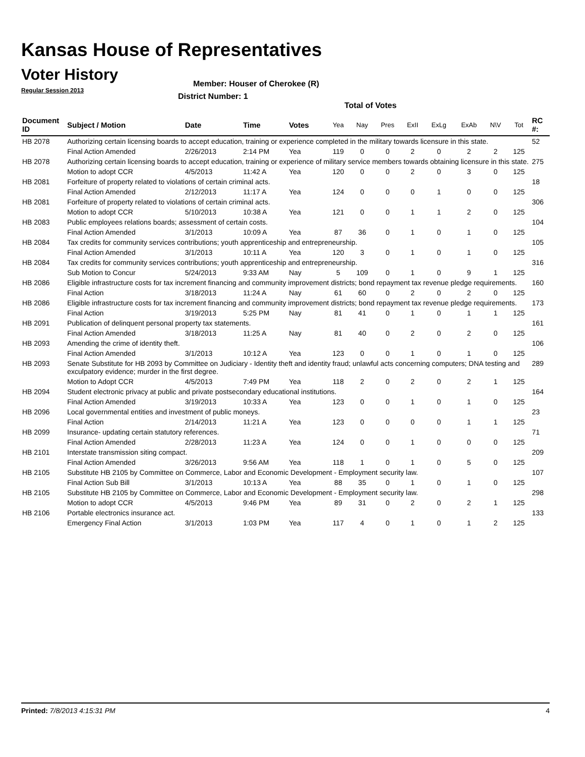Kansas House of Representatives
Voter History
Regular Session 2013
Member: Houser of Cherokee (R)
District Number: 1
Total of Votes
| Document ID | Subject / Motion | Date | Time | Votes | Yea | Nay | Pres | ExII | ExLg | ExAb | N\V | Tot | RC #: |
| --- | --- | --- | --- | --- | --- | --- | --- | --- | --- | --- | --- | --- | --- |
| HB 2078 | Authorizing certain licensing boards to accept education, training or experience completed in the military towards licensure in this state. | | | | | | | | | | | | 52 |
| | Final Action Amended | 2/26/2013 | 2:14 PM | Yea | 119 | 0 | 0 | 2 | 0 | 2 | 2 | 125 | |
| HB 2078 | Authorizing certain licensing boards to accept education, training or experience of military service members towards obtaining licensure in this state. | | | | | | | | | | | | 275 |
| | Motion to adopt CCR | 4/5/2013 | 11:42 A | Yea | 120 | 0 | 0 | 2 | 0 | 3 | 0 | 125 | |
| HB 2081 | Forfeiture of property related to violations of certain criminal acts. | | | | | | | | | | | | 18 |
| | Final Action Amended | 2/12/2013 | 11:17 A | Yea | 124 | 0 | 0 | 0 | 1 | 0 | 0 | 125 | |
| HB 2081 | Forfeiture of property related to violations of certain criminal acts. | | | | | | | | | | | | 306 |
| | Motion to adopt CCR | 5/10/2013 | 10:38 A | Yea | 121 | 0 | 0 | 1 | 1 | 2 | 0 | 125 | |
| HB 2083 | Public employees relations boards; assessment of certain costs. | | | | | | | | | | | | 104 |
| | Final Action Amended | 3/1/2013 | 10:09 A | Yea | 87 | 36 | 0 | 1 | 0 | 1 | 0 | 125 | |
| HB 2084 | Tax credits for community services contributions; youth apprenticeship and entrepreneurship. | | | | | | | | | | | | 105 |
| | Final Action Amended | 3/1/2013 | 10:11 A | Yea | 120 | 3 | 0 | 1 | 0 | 1 | 0 | 125 | |
| HB 2084 | Tax credits for community services contributions; youth apprenticeship and entrepreneurship. | | | | | | | | | | | | 316 |
| | Sub Motion to Concur | 5/24/2013 | 9:33 AM | Nay | 5 | 109 | 0 | 1 | 0 | 9 | 1 | 125 | |
| HB 2086 | Eligible infrastructure costs for tax increment financing and community improvement districts; bond repayment tax revenue pledge requirements. | | | | | | | | | | | | 160 |
| | Final Action | 3/18/2013 | 11:24 A | Nay | 61 | 60 | 0 | 2 | 0 | 2 | 0 | 125 | |
| HB 2086 | Eligible infrastructure costs for tax increment financing and community improvement districts; bond repayment tax revenue pledge requirements. | | | | | | | | | | | | 173 |
| | Final Action | 3/19/2013 | 5:25 PM | Nay | 81 | 41 | 0 | 1 | 0 | 1 | 1 | 125 | |
| HB 2091 | Publication of delinquent personal property tax statements. | | | | | | | | | | | | 161 |
| | Final Action Amended | 3/18/2013 | 11:25 A | Nay | 81 | 40 | 0 | 2 | 0 | 2 | 0 | 125 | |
| HB 2093 | Amending the crime of identity theft. | | | | | | | | | | | | 106 |
| | Final Action Amended | 3/1/2013 | 10:12 A | Yea | 123 | 0 | 0 | 1 | 0 | 1 | 0 | 125 | |
| HB 2093 | Senate Substitute for HB 2093 by Committee on Judiciary - Identity theft and identity fraud; unlawful acts concerning computers; DNA testing and exculpatory evidence; murder in the first degree. | | | | | | | | | | | | 289 |
| | Motion to Adopt CCR | 4/5/2013 | 7:49 PM | Yea | 118 | 2 | 0 | 2 | 0 | 2 | 1 | 125 | |
| HB 2094 | Student electronic privacy at public and private postsecondary educational institutions. | | | | | | | | | | | | 164 |
| | Final Action Amended | 3/19/2013 | 10:33 A | Yea | 123 | 0 | 0 | 1 | 0 | 1 | 0 | 125 | |
| HB 2096 | Local governmental entities and investment of public moneys. | | | | | | | | | | | | 23 |
| | Final Action | 2/14/2013 | 11:21 A | Yea | 123 | 0 | 0 | 0 | 0 | 1 | 1 | 125 | |
| HB 2099 | Insurance- updating certain statutory references. | | | | | | | | | | | | 71 |
| | Final Action Amended | 2/28/2013 | 11:23 A | Yea | 124 | 0 | 0 | 1 | 0 | 0 | 0 | 125 | |
| HB 2101 | Interstate transmission siting compact. | | | | | | | | | | | | 209 |
| | Final Action Amended | 3/26/2013 | 9:56 AM | Yea | 118 | 1 | 0 | 1 | 0 | 5 | 0 | 125 | |
| HB 2105 | Substitute HB 2105 by Committee on Commerce, Labor and Economic Development - Employment security law. | | | | | | | | | | | | 107 |
| | Final Action Sub Bill | 3/1/2013 | 10:13 A | Yea | 88 | 35 | 0 | 1 | 0 | 1 | 0 | 125 | |
| HB 2105 | Substitute HB 2105 by Committee on Commerce, Labor and Economic Development - Employment security law. | | | | | | | | | | | | 298 |
| | Motion to adopt CCR | 4/5/2013 | 9:46 PM | Yea | 89 | 31 | 0 | 2 | 0 | 2 | 1 | 125 | |
| HB 2106 | Portable electronics insurance act. | | | | | | | | | | | | 133 |
| | Emergency Final Action | 3/1/2013 | 1:03 PM | Yea | 117 | 4 | 0 | 1 | 0 | 1 | 2 | 125 | |
Printed: 7/8/2013 4:15:31 PM 4